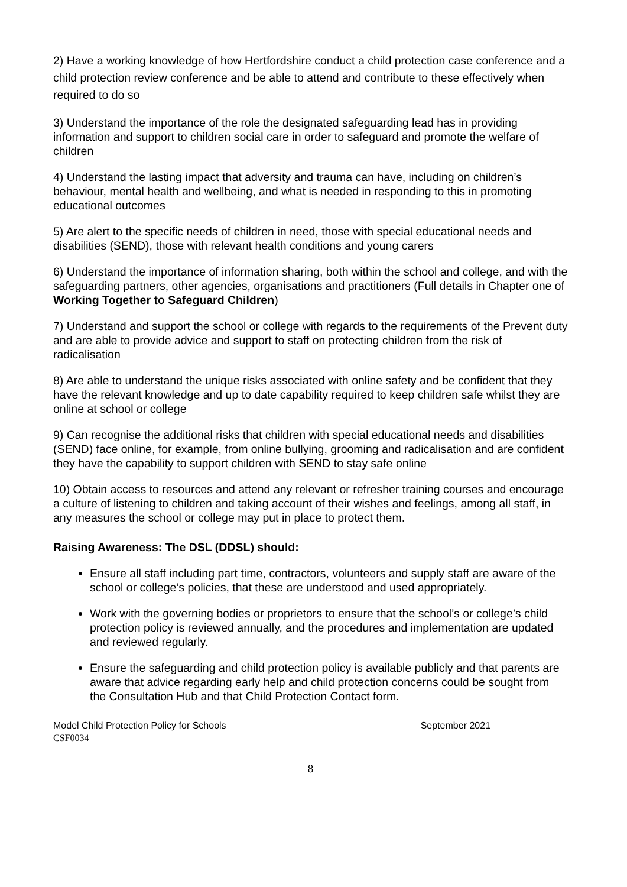2) Have a working knowledge of how Hertfordshire conduct a child protection case conference and a child protection review conference and be able to attend and contribute to these effectively when required to do so
3) Understand the importance of the role the designated safeguarding lead has in providing information and support to children social care in order to safeguard and promote the welfare of children
4) Understand the lasting impact that adversity and trauma can have, including on children’s behaviour, mental health and wellbeing, and what is needed in responding to this in promoting educational outcomes
5) Are alert to the specific needs of children in need, those with special educational needs and disabilities (SEND), those with relevant health conditions and young carers
6) Understand the importance of information sharing, both within the school and college, and with the safeguarding partners, other agencies, organisations and practitioners (Full details in Chapter one of Working Together to Safeguard Children)
7) Understand and support the school or college with regards to the requirements of the Prevent duty and are able to provide advice and support to staff on protecting children from the risk of radicalisation
8) Are able to understand the unique risks associated with online safety and be confident that they have the relevant knowledge and up to date capability required to keep children safe whilst they are online at school or college
9) Can recognise the additional risks that children with special educational needs and disabilities (SEND) face online, for example, from online bullying, grooming and radicalisation and are confident they have the capability to support children with SEND to stay safe online
10) Obtain access to resources and attend any relevant or refresher training courses and encourage a culture of listening to children and taking account of their wishes and feelings, among all staff, in any measures the school or college may put in place to protect them.
Raising Awareness: The DSL (DDSL) should:
Ensure all staff including part time, contractors, volunteers and supply staff are aware of the school or college’s policies, that these are understood and used appropriately.
Work with the governing bodies or proprietors to ensure that the school’s or college’s child protection policy is reviewed annually, and the procedures and implementation are updated and reviewed regularly.
Ensure the safeguarding and child protection policy is available publicly and that parents are aware that advice regarding early help and child protection concerns could be sought from the Consultation Hub and that Child Protection Contact form.
Model Child Protection Policy for Schools September 2021
CSF0034
8